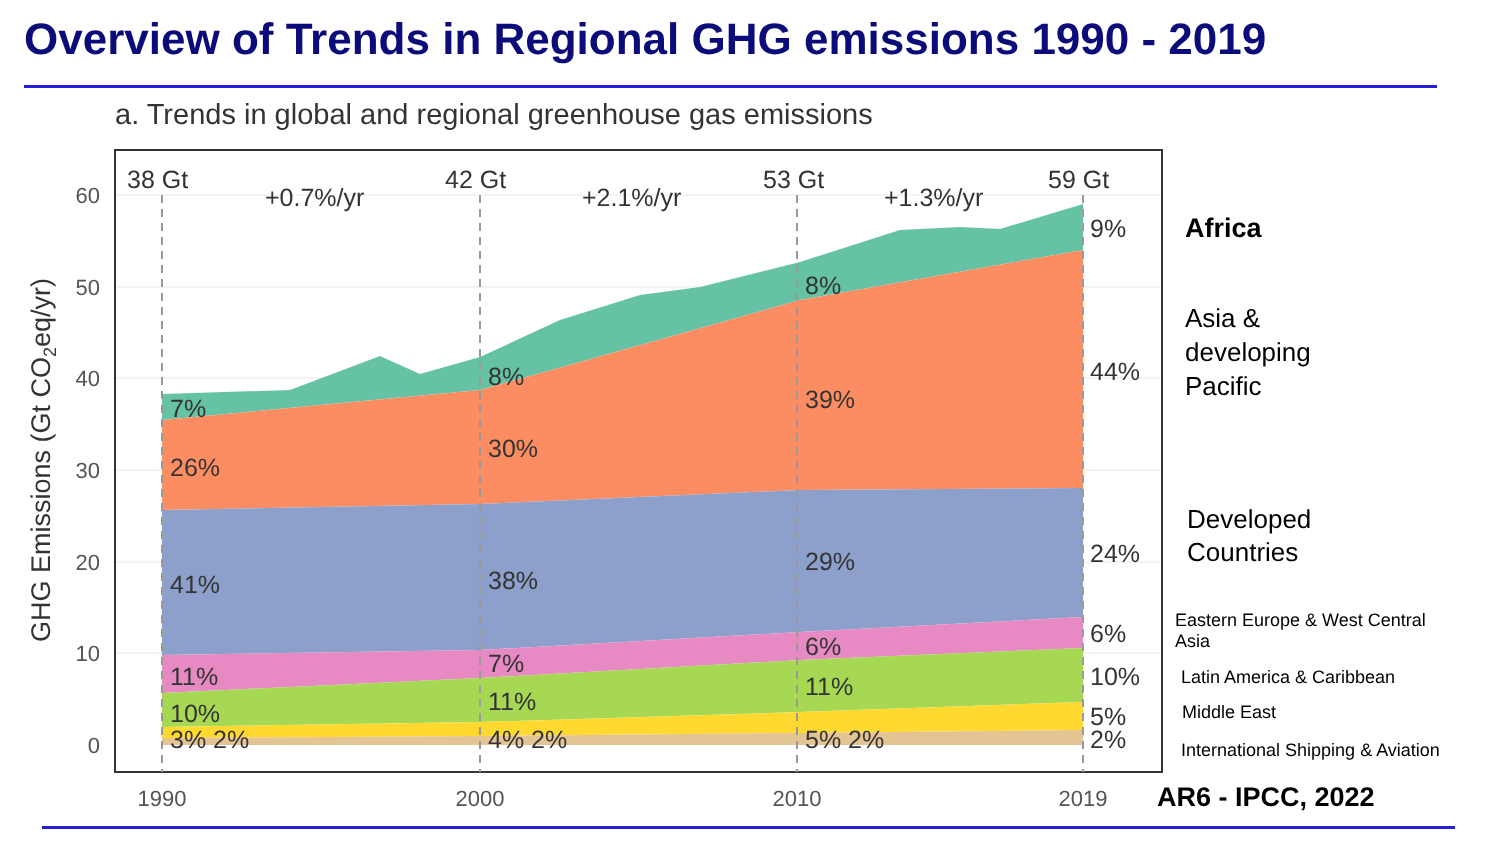Overview of Trends in Regional GHG emissions 1990 - 2019
a. Trends in global and regional greenhouse gas emissions
60
50
40
30
20
10
0
1990
2000
2010
2019
GHG Emissions (Gt CO2eq/yr)
38 Gt
42 Gt
53 Gt
59 Gt
+0.7%/yr
+2.1%/yr
+1.3%/yr
7%
26%
41%
11%
10%
3% 2%
8%
30%
38%
7%
11%
4% 2%
8%
39%
29%
6%
11%
5% 2%
9%
44%
24%
6%
10%
5%
2%
Africa
Asia &
developing
Pacific
Developed
Countries
Eastern Europe & West Central
Asia
Latin America & Caribbean
Middle East
International Shipping & Aviation
AR6 - IPCC, 2022